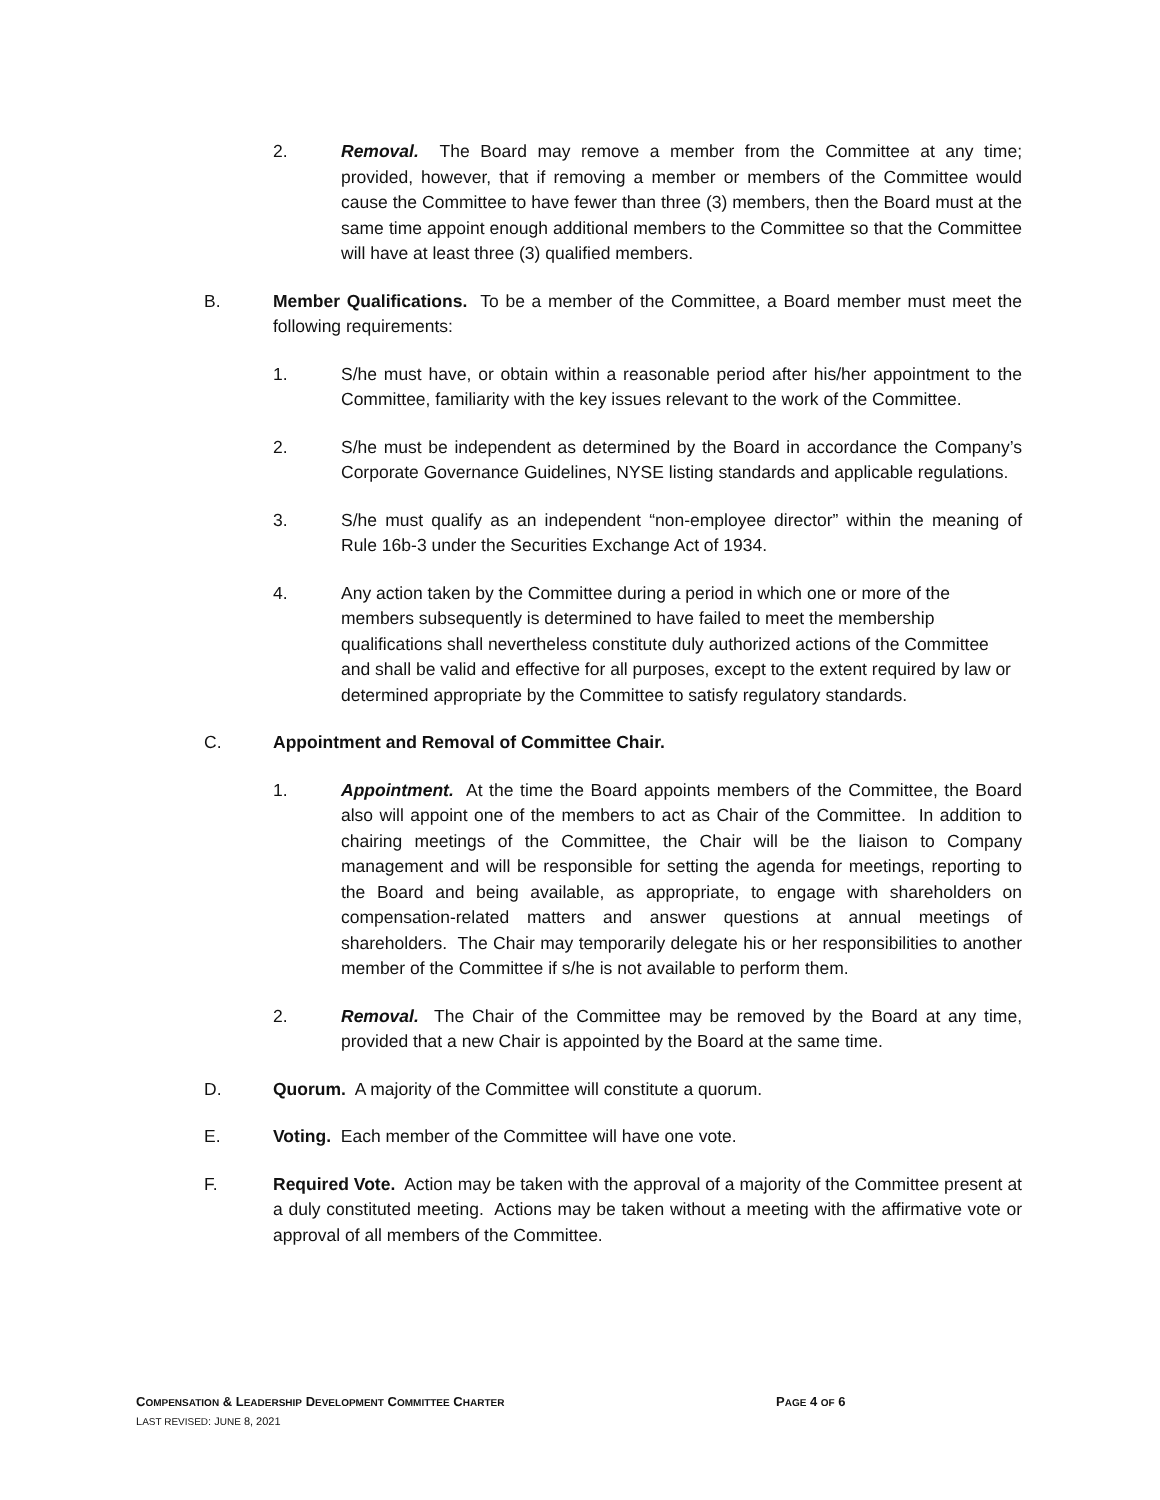2. Removal. The Board may remove a member from the Committee at any time; provided, however, that if removing a member or members of the Committee would cause the Committee to have fewer than three (3) members, then the Board must at the same time appoint enough additional members to the Committee so that the Committee will have at least three (3) qualified members.
B. Member Qualifications. To be a member of the Committee, a Board member must meet the following requirements:
1. S/he must have, or obtain within a reasonable period after his/her appointment to the Committee, familiarity with the key issues relevant to the work of the Committee.
2. S/he must be independent as determined by the Board in accordance the Company’s Corporate Governance Guidelines, NYSE listing standards and applicable regulations.
3. S/he must qualify as an independent “non-employee director” within the meaning of Rule 16b-3 under the Securities Exchange Act of 1934.
4. Any action taken by the Committee during a period in which one or more of the members subsequently is determined to have failed to meet the membership qualifications shall nevertheless constitute duly authorized actions of the Committee and shall be valid and effective for all purposes, except to the extent required by law or determined appropriate by the Committee to satisfy regulatory standards.
C. Appointment and Removal of Committee Chair.
1. Appointment. At the time the Board appoints members of the Committee, the Board also will appoint one of the members to act as Chair of the Committee. In addition to chairing meetings of the Committee, the Chair will be the liaison to Company management and will be responsible for setting the agenda for meetings, reporting to the Board and being available, as appropriate, to engage with shareholders on compensation-related matters and answer questions at annual meetings of shareholders. The Chair may temporarily delegate his or her responsibilities to another member of the Committee if s/he is not available to perform them.
2. Removal. The Chair of the Committee may be removed by the Board at any time, provided that a new Chair is appointed by the Board at the same time.
D. Quorum. A majority of the Committee will constitute a quorum.
E. Voting. Each member of the Committee will have one vote.
F. Required Vote. Action may be taken with the approval of a majority of the Committee present at a duly constituted meeting. Actions may be taken without a meeting with the affirmative vote or approval of all members of the Committee.
COMPENSATION & LEADERSHIP DEVELOPMENT COMMITTEE CHARTER
PAGE 4 OF 6
LAST REVISED: JUNE 8, 2021